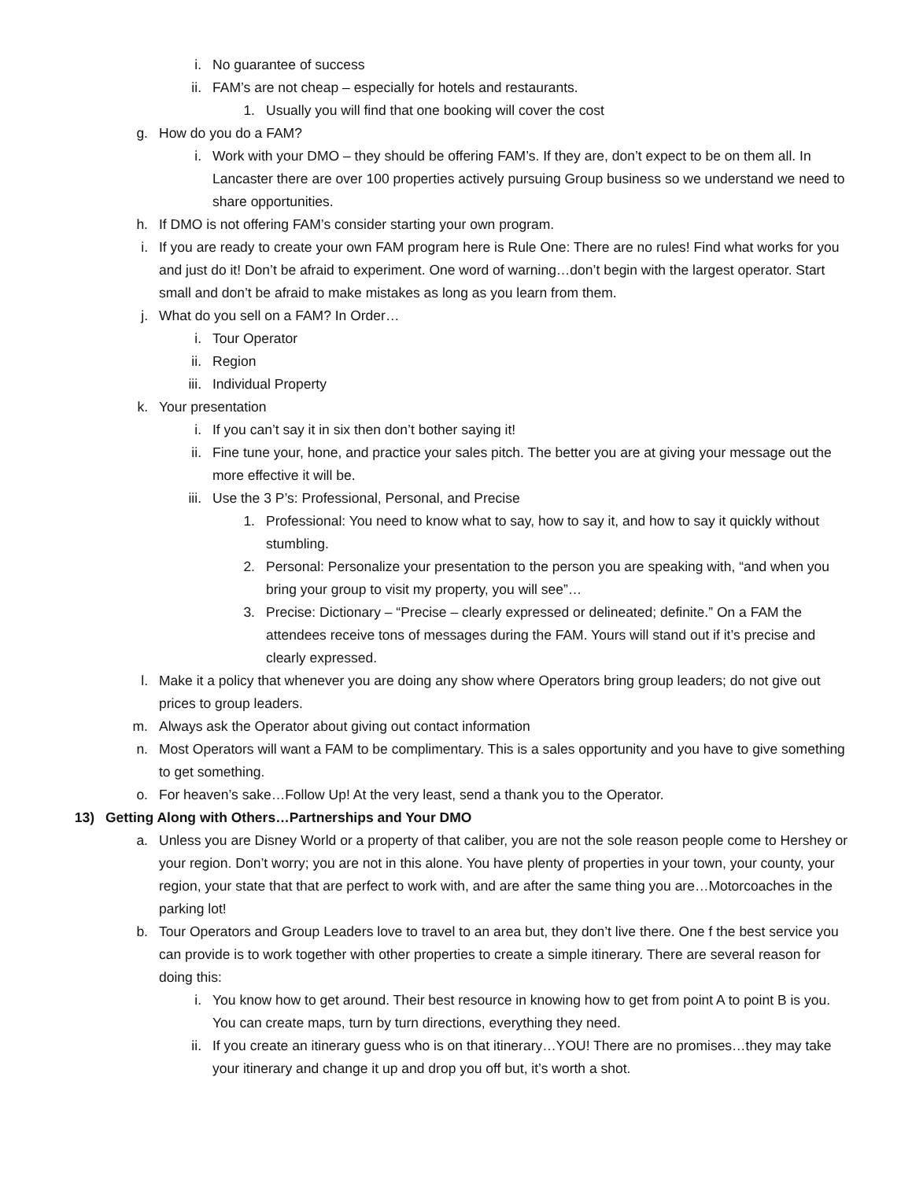i. No guarantee of success
ii. FAM’s are not cheap – especially for hotels and restaurants.
1. Usually you will find that one booking will cover the cost
g. How do you do a FAM?
i. Work with your DMO – they should be offering FAM’s. If they are, don’t expect to be on them all. In Lancaster there are over 100 properties actively pursuing Group business so we understand we need to share opportunities.
h. If DMO is not offering FAM’s consider starting your own program.
i. If you are ready to create your own FAM program here is Rule One: There are no rules! Find what works for you and just do it! Don’t be afraid to experiment. One word of warning…don’t begin with the largest operator. Start small and don’t be afraid to make mistakes as long as you learn from them.
j. What do you sell on a FAM? In Order…
i. Tour Operator
ii. Region
iii. Individual Property
k. Your presentation
i. If you can’t say it in six then don’t bother saying it!
ii. Fine tune your, hone, and practice your sales pitch. The better you are at giving your message out the more effective it will be.
iii. Use the 3 P’s: Professional, Personal, and Precise
1. Professional: You need to know what to say, how to say it, and how to say it quickly without stumbling.
2. Personal: Personalize your presentation to the person you are speaking with, “and when you bring your group to visit my property, you will see”…
3. Precise: Dictionary – “Precise – clearly expressed or delineated; definite.” On a FAM the attendees receive tons of messages during the FAM. Yours will stand out if it’s precise and clearly expressed.
l. Make it a policy that whenever you are doing any show where Operators bring group leaders; do not give out prices to group leaders.
m. Always ask the Operator about giving out contact information
n. Most Operators will want a FAM to be complimentary. This is a sales opportunity and you have to give something to get something.
o. For heaven’s sake…Follow Up! At the very least, send a thank you to the Operator.
13) Getting Along with Others…Partnerships and Your DMO
a. Unless you are Disney World or a property of that caliber, you are not the sole reason people come to Hershey or your region. Don’t worry; you are not in this alone. You have plenty of properties in your town, your county, your region, your state that that are perfect to work with, and are after the same thing you are…Motorcoaches in the parking lot!
b. Tour Operators and Group Leaders love to travel to an area but, they don’t live there. One f the best service you can provide is to work together with other properties to create a simple itinerary. There are several reason for doing this:
i. You know how to get around. Their best resource in knowing how to get from point A to point B is you. You can create maps, turn by turn directions, everything they need.
ii. If you create an itinerary guess who is on that itinerary…YOU! There are no promises…they may take your itinerary and change it up and drop you off but, it’s worth a shot.